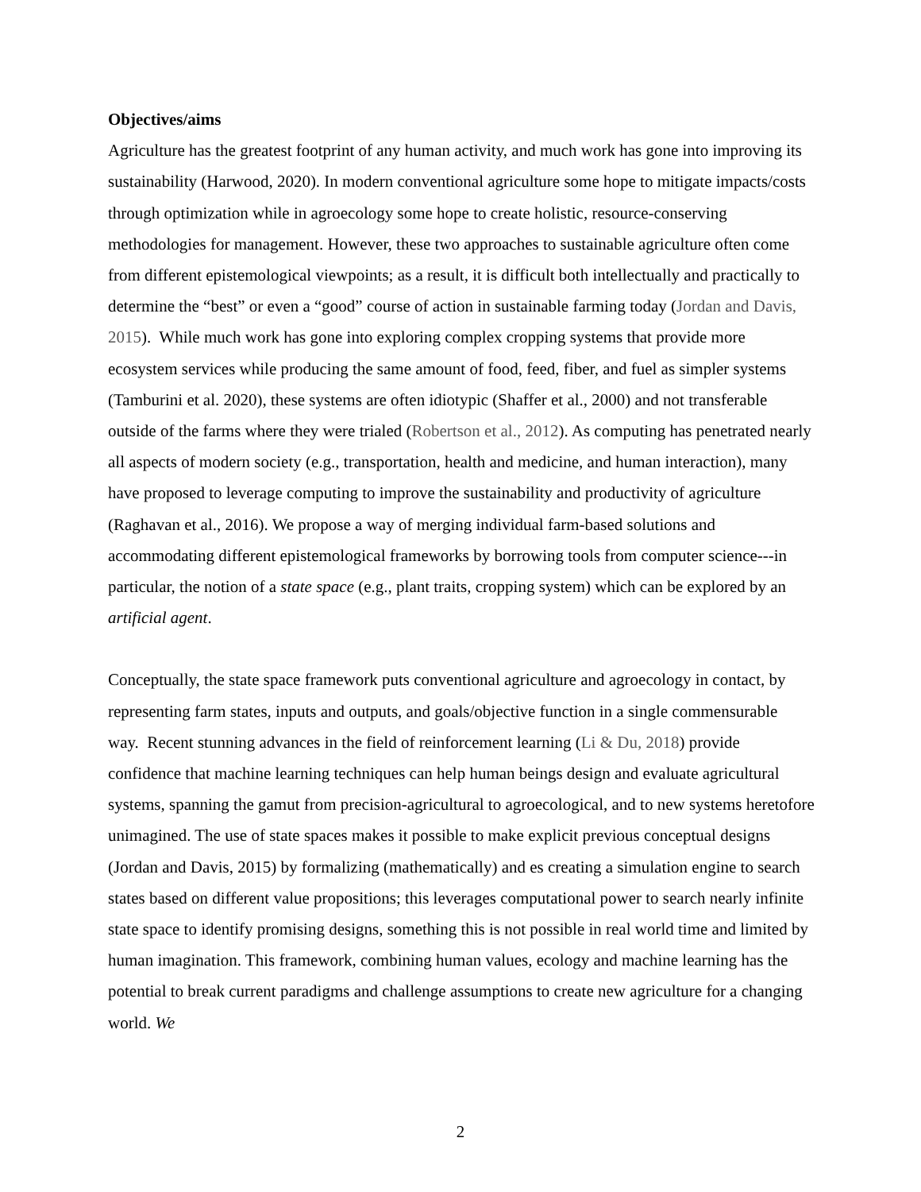Objectives/aims
Agriculture has the greatest footprint of any human activity, and much work has gone into improving its sustainability (Harwood, 2020). In modern conventional agriculture some hope to mitigate impacts/costs through optimization while in agroecology some hope to create holistic, resource-conserving methodologies for management. However, these two approaches to sustainable agriculture often come from different epistemological viewpoints; as a result, it is difficult both intellectually and practically to determine the “best” or even a “good” course of action in sustainable farming today (Jordan and Davis, 2015). While much work has gone into exploring complex cropping systems that provide more ecosystem services while producing the same amount of food, feed, fiber, and fuel as simpler systems (Tamburini et al. 2020), these systems are often idiotypic (Shaffer et al., 2000) and not transferable outside of the farms where they were trialed (Robertson et al., 2012). As computing has penetrated nearly all aspects of modern society (e.g., transportation, health and medicine, and human interaction), many have proposed to leverage computing to improve the sustainability and productivity of agriculture (Raghavan et al., 2016). We propose a way of merging individual farm-based solutions and accommodating different epistemological frameworks by borrowing tools from computer science---in particular, the notion of a state space (e.g., plant traits, cropping system) which can be explored by an artificial agent.
Conceptually, the state space framework puts conventional agriculture and agroecology in contact, by representing farm states, inputs and outputs, and goals/objective function in a single commensurable way. Recent stunning advances in the field of reinforcement learning (Li & Du, 2018) provide confidence that machine learning techniques can help human beings design and evaluate agricultural systems, spanning the gamut from precision-agricultural to agroecological, and to new systems heretofore unimagined. The use of state spaces makes it possible to make explicit previous conceptual designs (Jordan and Davis, 2015) by formalizing (mathematically) and es creating a simulation engine to search states based on different value propositions; this leverages computational power to search nearly infinite state space to identify promising designs, something this is not possible in real world time and limited by human imagination. This framework, combining human values, ecology and machine learning has the potential to break current paradigms and challenge assumptions to create new agriculture for a changing world. We
2